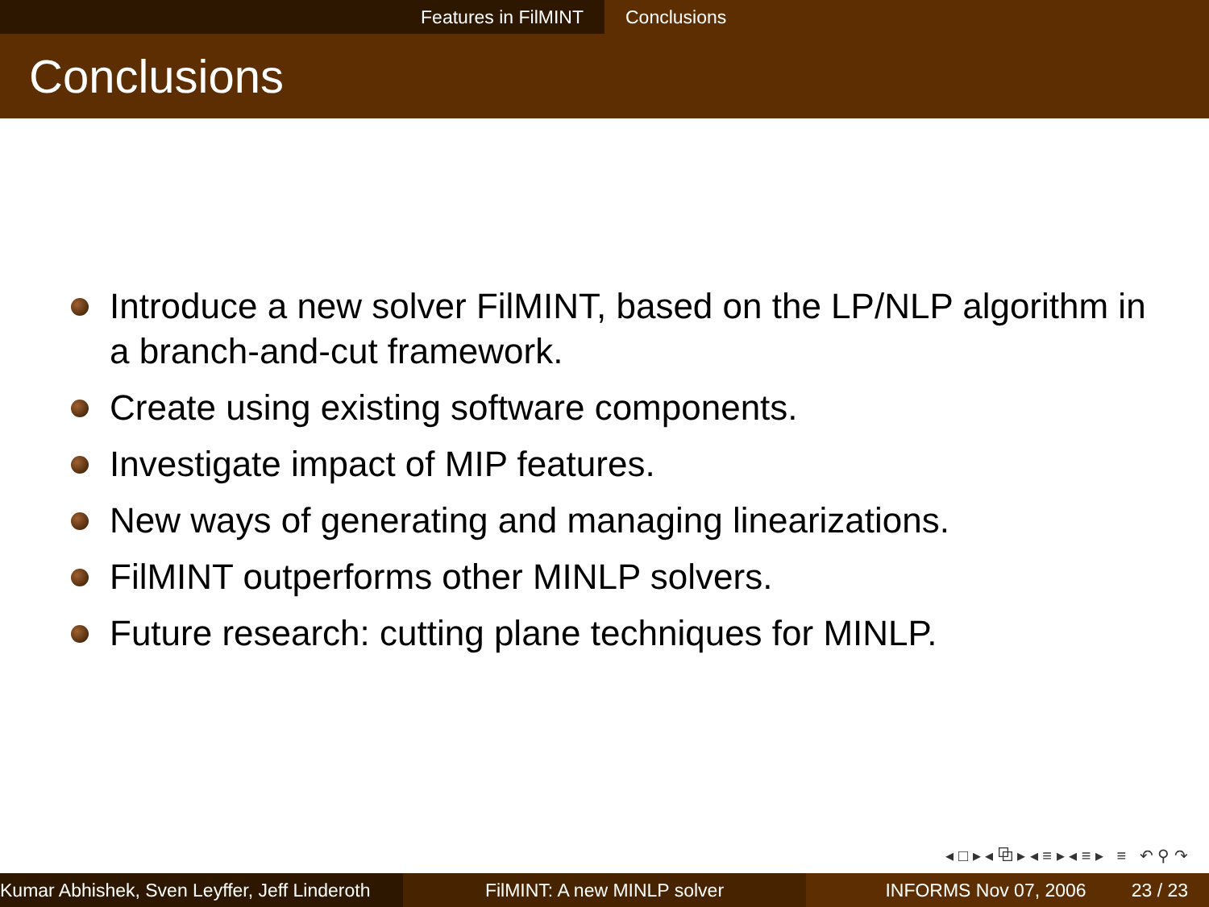Features in FilMINT Conclusions
Conclusions
Introduce a new solver FilMINT, based on the LP/NLP algorithm in a branch-and-cut framework.
Create using existing software components.
Investigate impact of MIP features.
New ways of generating and managing linearizations.
FilMINT outperforms other MINLP solvers.
Future research: cutting plane techniques for MINLP.
◂ □ ▸ ◂ ⧉ ▸ ◂ ≡ ▸ ◂ ≡ ▸ ≡ ↶ ⚲ ↷
Kumar Abhishek, Sven Leyffer, Jeff Linderoth
FilMINT: A new MINLP solver INFORMS Nov 07, 2006 23 / 23